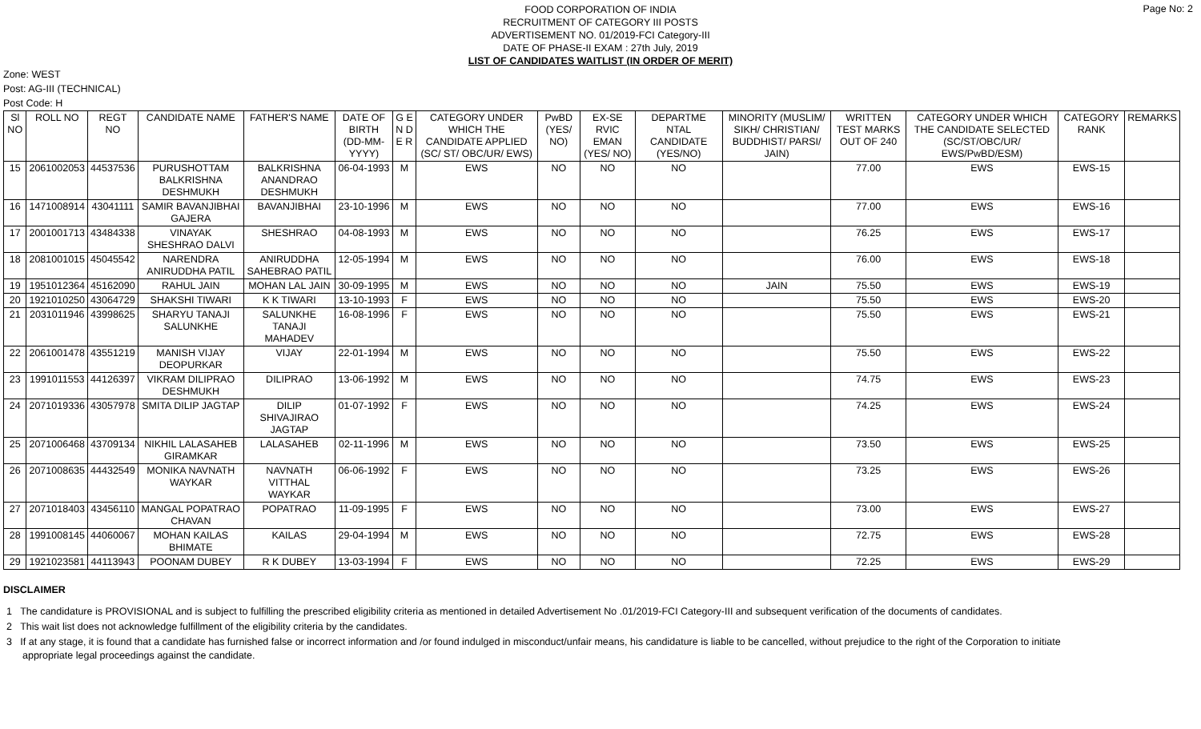Page No: 2
FOOD CORPORATION OF INDIA
RECRUITMENT OF CATEGORY III POSTS
ADVERTISEMENT NO. 01/2019-FCI Category-III
DATE OF PHASE-II EXAM : 27th July, 2019
LIST OF CANDIDATES WAITLIST (IN ORDER OF MERIT)
Zone: WEST
Post: AG-III (TECHNICAL)
Post Code: H
| Sl NO | ROLL NO | REGT NO | CANDIDATE NAME | FATHER'S NAME | DATE OF BIRTH (DD-MM-YYYY) | G E N D E R | CATEGORY UNDER WHICH THE CANDIDATE APPLIED (SC/ ST/ OBC/UR/ EWS) | PwBD (YES/ NO) | EX-SE RVIC EMAN (YES/ NO) | DEPARTME NTAL CANDIDATE (YES/NO) | MINORITY (MUSLIM/ SIKH/ CHRISTIAN/ BUDDHIST/ PARSI/ JAIN) | WRITTEN TEST MARKS OUT OF 240 | CATEGORY UNDER WHICH THE CANDIDATE SELECTED (SC/ST/OBC/UR/ EWS/PwBD/ESM) | CATEGORY RANK | REMARKS |
| --- | --- | --- | --- | --- | --- | --- | --- | --- | --- | --- | --- | --- | --- | --- | --- |
| 15 | 2061002053 | 44537536 | PURUSHOTTAM BALKRISHNA DESHMUKH | BALKRISHNA ANANDRAO DESHMUKH | 06-04-1993 | M | EWS | NO | NO | NO | | 77.00 | EWS | EWS-15 | |
| 16 | 1471008914 | 43041111 | SAMIR BAVANJIBHAI GAJERA | BAVANJIBHAI | 23-10-1996 | M | EWS | NO | NO | NO | | 77.00 | EWS | EWS-16 | |
| 17 | 2001001713 | 43484338 | VINAYAK SHESHRAO DALVI | SHESHRAO | 04-08-1993 | M | EWS | NO | NO | NO | | 76.25 | EWS | EWS-17 | |
| 18 | 2081001015 | 45045542 | NARENDRA ANIRUDDHA PATIL | ANIRUDDHA SAHEBRAO PATIL | 12-05-1994 | M | EWS | NO | NO | NO | | 76.00 | EWS | EWS-18 | |
| 19 | 1951012364 | 45162090 | RAHUL JAIN | MOHAN LAL JAIN | 30-09-1995 | M | EWS | NO | NO | NO | JAIN | 75.50 | EWS | EWS-19 | |
| 20 | 1921010250 | 43064729 | SHAKSHI TIWARI | K K TIWARI | 13-10-1993 | F | EWS | NO | NO | NO | | 75.50 | EWS | EWS-20 | |
| 21 | 2031011946 | 43998625 | SHARYU TANAJI SALUNKHE | SALUNKHE TANAJI MAHADEV | 16-08-1996 | F | EWS | NO | NO | NO | | 75.50 | EWS | EWS-21 | |
| 22 | 2061001478 | 43551219 | MANISH VIJAY DEOPURKAR | VIJAY | 22-01-1994 | M | EWS | NO | NO | NO | | 75.50 | EWS | EWS-22 | |
| 23 | 1991011553 | 44126397 | VIKRAM DILIPRAO DESHMUKH | DILIPRAO | 13-06-1992 | M | EWS | NO | NO | NO | | 74.75 | EWS | EWS-23 | |
| 24 | 2071019336 | 43057978 | SMITA DILIP JAGTAP | DILIP SHIVAJIRAO JAGTAP | 01-07-1992 | F | EWS | NO | NO | NO | | 74.25 | EWS | EWS-24 | |
| 25 | 2071006468 | 43709134 | NIKHIL LALASAHEB GIRAMKAR | LALASAHEB | 02-11-1996 | M | EWS | NO | NO | NO | | 73.50 | EWS | EWS-25 | |
| 26 | 2071008635 | 44432549 | MONIKA NAVNATH WAYKAR | NAVNATH VITTHAL WAYKAR | 06-06-1992 | F | EWS | NO | NO | NO | | 73.25 | EWS | EWS-26 | |
| 27 | 2071018403 | 43456110 | MANGAL POPATRAO CHAVAN | POPATRAO | 11-09-1995 | F | EWS | NO | NO | NO | | 73.00 | EWS | EWS-27 | |
| 28 | 1991008145 | 44060067 | MOHAN KAILAS BHIMATE | KAILAS | 29-04-1994 | M | EWS | NO | NO | NO | | 72.75 | EWS | EWS-28 | |
| 29 | 1921023581 | 44113943 | POONAM DUBEY | R K DUBEY | 13-03-1994 | F | EWS | NO | NO | NO | | 72.25 | EWS | EWS-29 | |
DISCLAIMER
1 The candidature is PROVISIONAL and is subject to fulfilling the prescribed eligibility criteria as mentioned in detailed Advertisement No .01/2019-FCI Category-III and subsequent verification of the documents of candidates.
2 This wait list does not acknowledge fulfillment of the eligibility criteria by the candidates.
3 If at any stage, it is found that a candidate has furnished false or incorrect information and /or found indulged in misconduct/unfair means, his candidature is liable to be cancelled, without prejudice to the right of the Corporation to initiate appropriate legal proceedings against the candidate.